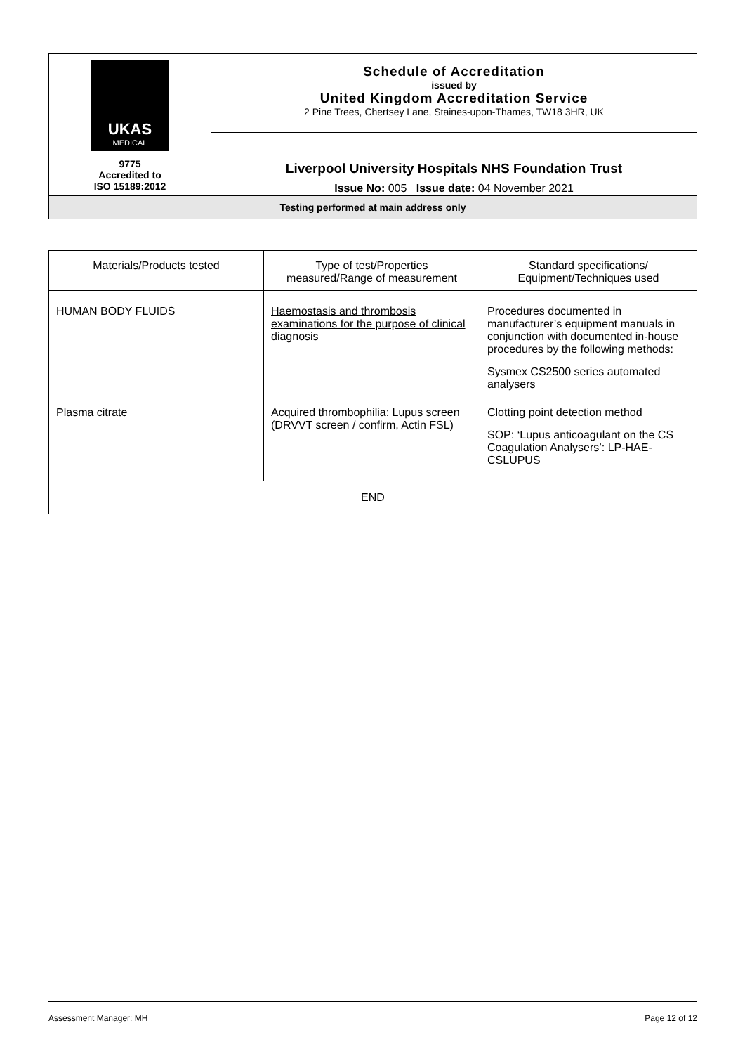| UKAS MEDICAL 9775 Accredited to ISO 15189:2012 | Schedule of Accreditation issued by United Kingdom Accreditation Service 2 Pine Trees, Chertsey Lane, Staines-upon-Thames, TW18 3HR, UK |
| | Liverpool University Hospitals NHS Foundation Trust Issue No: 005 Issue date: 04 November 2021 |
| Testing performed at main address only | |
| Materials/Products tested | Type of test/Properties measured/Range of measurement | Standard specifications/ Equipment/Techniques used |
| HUMAN BODY FLUIDS | Haemostasis and thrombosis examinations for the purpose of clinical diagnosis | Procedures documented in manufacturer’s equipment manuals in conjunction with documented in-house procedures by the following methods: Sysmex CS2500 series automated analysers |
| Plasma citrate | Acquired thrombophilia: Lupus screen (DRVVT screen / confirm, Actin FSL) | Clotting point detection method SOP: ‘Lupus anticoagulant on the CS Coagulation Analysers’: LP-HAE-CSLUPUS |
| END | | |
Assessment Manager: MH Page 12 of 12